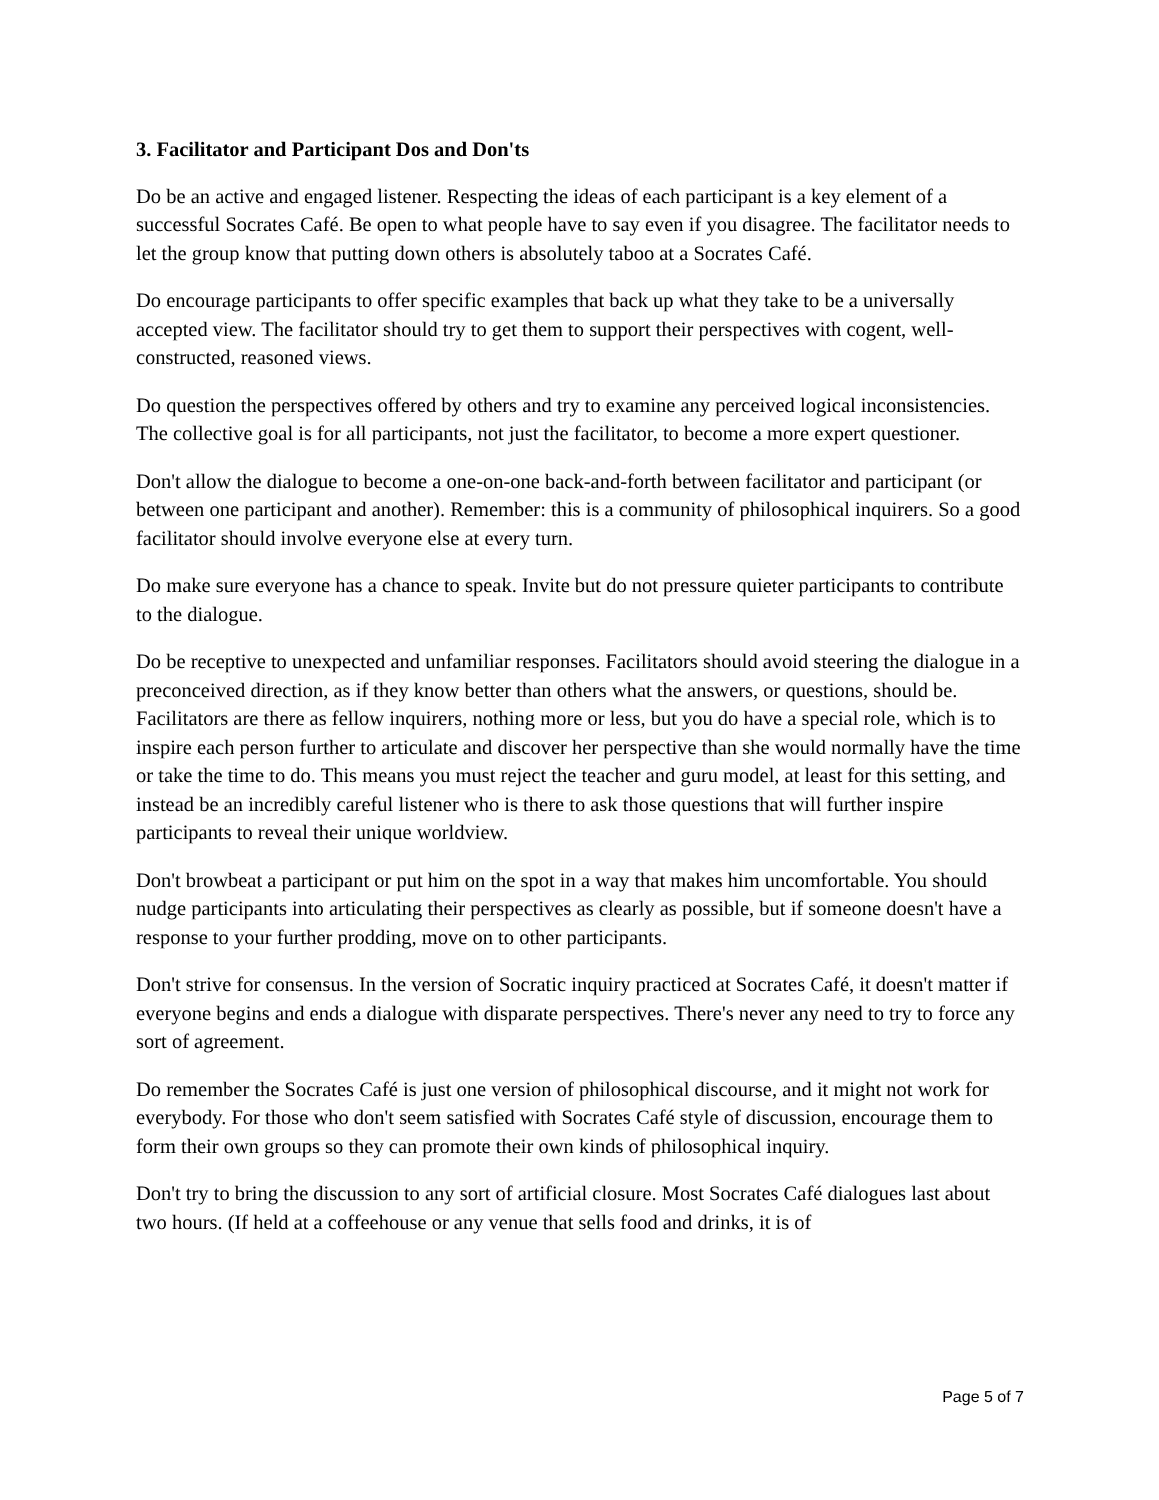3. Facilitator and Participant Dos and Don'ts
Do be an active and engaged listener. Respecting the ideas of each participant is a key element of a successful Socrates Café. Be open to what people have to say even if you disagree. The facilitator needs to let the group know that putting down others is absolutely taboo at a Socrates Café.
Do encourage participants to offer specific examples that back up what they take to be a universally accepted view. The facilitator should try to get them to support their perspectives with cogent, well-constructed, reasoned views.
Do question the perspectives offered by others and try to examine any perceived logical inconsistencies. The collective goal is for all participants, not just the facilitator, to become a more expert questioner.
Don't allow the dialogue to become a one-on-one back-and-forth between facilitator and participant (or between one participant and another). Remember: this is a community of philosophical inquirers. So a good facilitator should involve everyone else at every turn.
Do make sure everyone has a chance to speak. Invite but do not pressure quieter participants to contribute to the dialogue.
Do be receptive to unexpected and unfamiliar responses. Facilitators should avoid steering the dialogue in a preconceived direction, as if they know better than others what the answers, or questions, should be. Facilitators are there as fellow inquirers, nothing more or less, but you do have a special role, which is to inspire each person further to articulate and discover her perspective than she would normally have the time or take the time to do. This means you must reject the teacher and guru model, at least for this setting, and instead be an incredibly careful listener who is there to ask those questions that will further inspire participants to reveal their unique worldview.
Don't browbeat a participant or put him on the spot in a way that makes him uncomfortable. You should nudge participants into articulating their perspectives as clearly as possible, but if someone doesn't have a response to your further prodding, move on to other participants.
Don't strive for consensus. In the version of Socratic inquiry practiced at Socrates Café, it doesn't matter if everyone begins and ends a dialogue with disparate perspectives. There's never any need to try to force any sort of agreement.
Do remember the Socrates Café is just one version of philosophical discourse, and it might not work for everybody. For those who don't seem satisfied with Socrates Café style of discussion, encourage them to form their own groups so they can promote their own kinds of philosophical inquiry.
Don't try to bring the discussion to any sort of artificial closure. Most Socrates Café dialogues last about two hours. (If held at a coffeehouse or any venue that sells food and drinks, it is of
Page 5 of 7